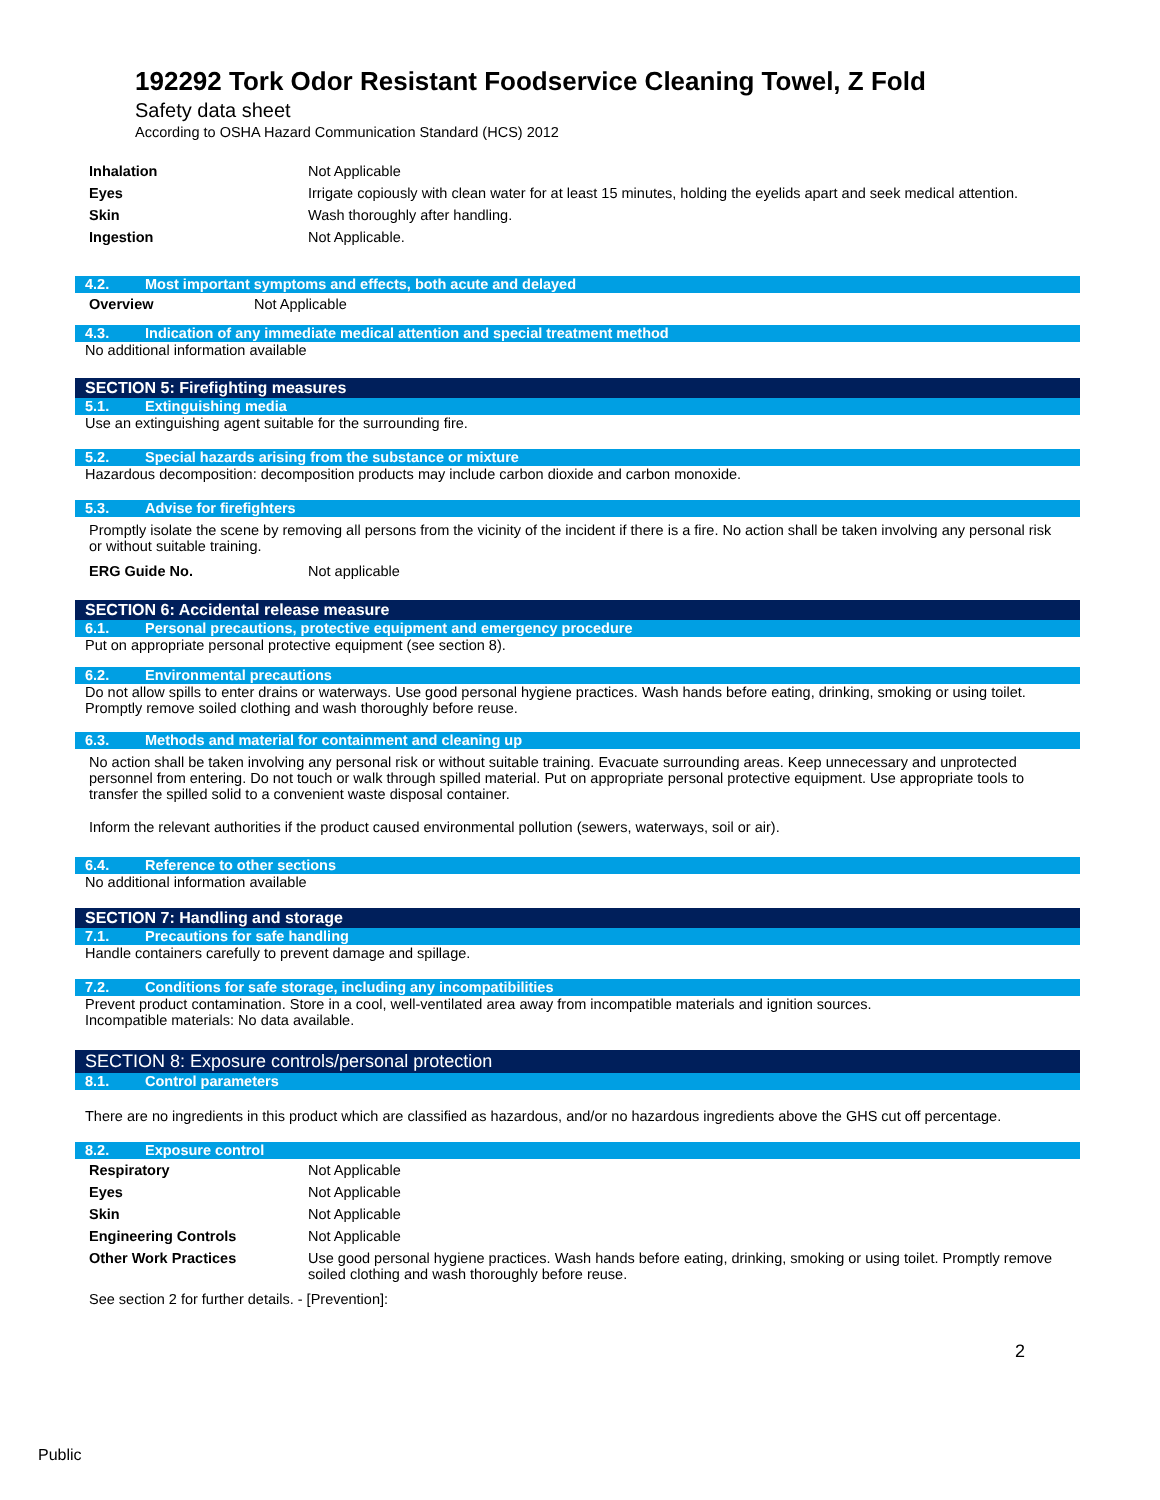192292 Tork Odor Resistant Foodservice Cleaning Towel, Z Fold
Safety data sheet
According to OSHA Hazard Communication Standard (HCS) 2012
| Inhalation | Not Applicable |
| Eyes | Irrigate copiously with clean water for at least 15 minutes, holding the eyelids apart and seek medical attention. |
| Skin | Wash thoroughly after handling. |
| Ingestion | Not Applicable. |
4.2. Most important symptoms and effects, both acute and delayed
| Overview | Not Applicable |
4.3. Indication of any immediate medical attention and special treatment method
No additional information available
SECTION 5: Firefighting measures
5.1. Extinguishing media
Use an extinguishing agent suitable for the surrounding fire.
5.2. Special hazards arising from the substance or mixture
Hazardous decomposition: decomposition products may include carbon dioxide and carbon monoxide.
5.3. Advise for firefighters
Promptly isolate the scene by removing all persons from the vicinity of the incident if there is a fire. No action shall be taken involving any personal risk or without suitable training.
| ERG Guide No. | Not applicable |
SECTION 6: Accidental release measure
6.1. Personal precautions, protective equipment and emergency procedure
Put on appropriate personal protective equipment (see section 8).
6.2. Environmental precautions
Do not allow spills to enter drains or waterways. Use good personal hygiene practices. Wash hands before eating, drinking, smoking or using toilet. Promptly remove soiled clothing and wash thoroughly before reuse.
6.3. Methods and material for containment and cleaning up
No action shall be taken involving any personal risk or without suitable training. Evacuate surrounding areas. Keep unnecessary and unprotected personnel from entering. Do not touch or walk through spilled material. Put on appropriate personal protective equipment. Use appropriate tools to transfer the spilled solid to a convenient waste disposal container.
Inform the relevant authorities if the product caused environmental pollution (sewers, waterways, soil or air).
6.4. Reference to other sections
No additional information available
SECTION 7: Handling and storage
7.1. Precautions for safe handling
Handle containers carefully to prevent damage and spillage.
7.2. Conditions for safe storage, including any incompatibilities
Prevent product contamination. Store in a cool, well-ventilated area away from incompatible materials and ignition sources.
Incompatible materials: No data available.
SECTION 8: Exposure controls/personal protection
8.1. Control parameters
There are no ingredients in this product which are classified as hazardous, and/or no hazardous ingredients above the GHS cut off percentage.
8.2. Exposure control
| Respiratory | Not Applicable |
| Eyes | Not Applicable |
| Skin | Not Applicable |
| Engineering Controls | Not Applicable |
| Other Work Practices | Use good personal hygiene practices. Wash hands before eating, drinking, smoking or using toilet. Promptly remove soiled clothing and wash thoroughly before reuse. |
See section 2 for further details. - [Prevention]:
2
Public